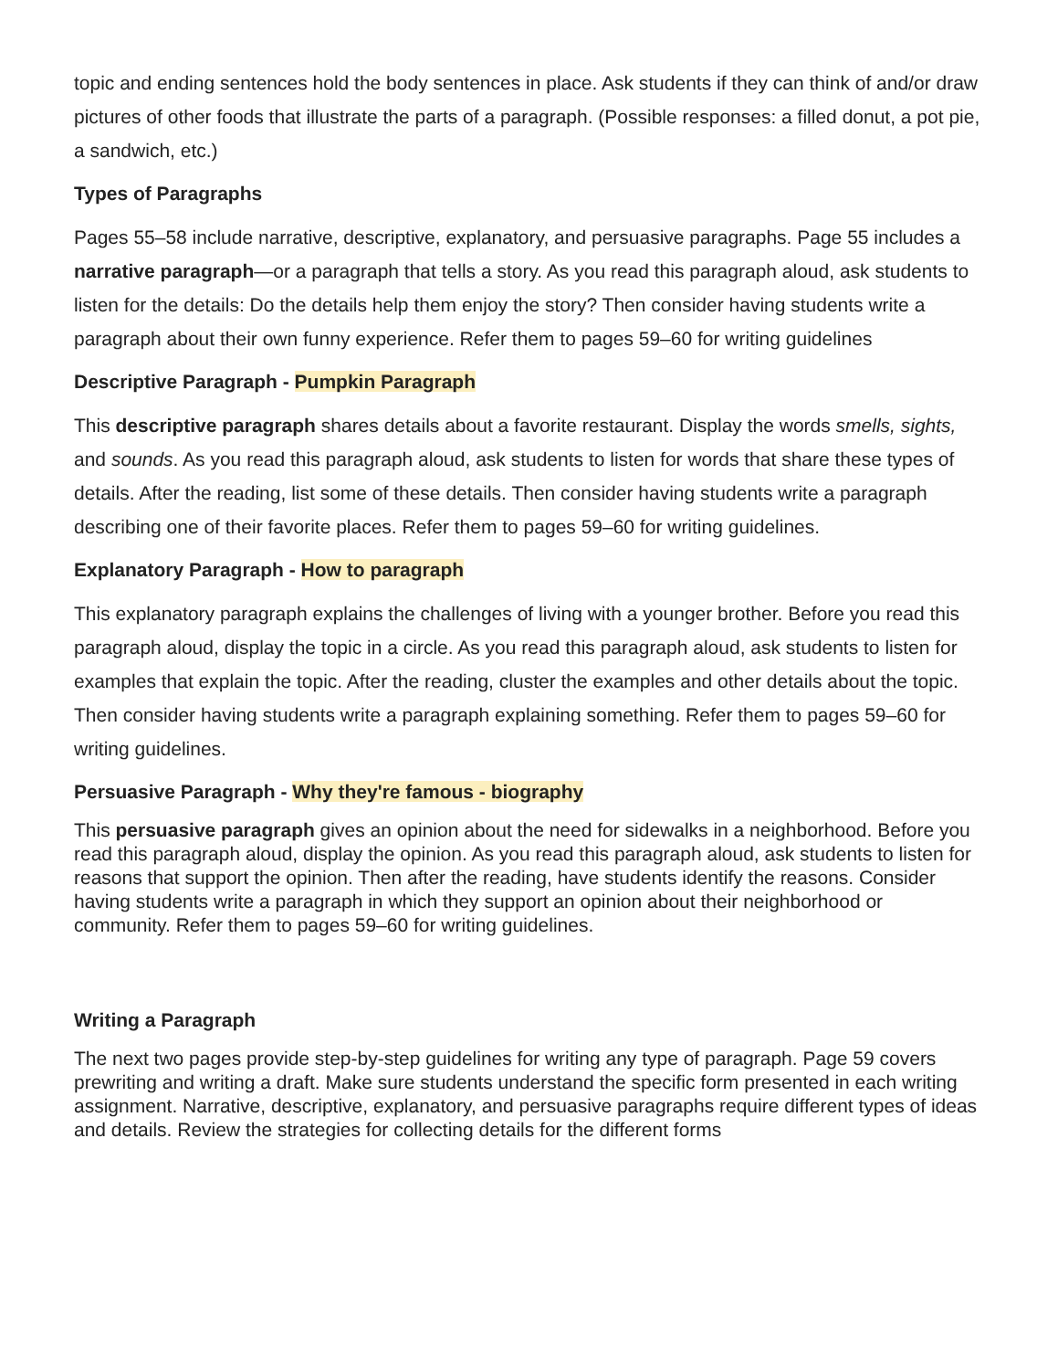topic and ending sentences hold the body sentences in place. Ask students if they can think of and/or draw pictures of other foods that illustrate the parts of a paragraph. (Possible responses: a filled donut, a pot pie, a sandwich, etc.)
Types of Paragraphs
Pages 55–58 include narrative, descriptive, explanatory, and persuasive paragraphs. Page 55 includes a narrative paragraph—or a paragraph that tells a story. As you read this paragraph aloud, ask students to listen for the details: Do the details help them enjoy the story? Then consider having students write a paragraph about their own funny experience. Refer them to pages 59–60 for writing guidelines
Descriptive Paragraph - Pumpkin Paragraph
This descriptive paragraph shares details about a favorite restaurant. Display the words smells, sights, and sounds. As you read this paragraph aloud, ask students to listen for words that share these types of details. After the reading, list some of these details. Then consider having students write a paragraph describing one of their favorite places. Refer them to pages 59–60 for writing guidelines.
Explanatory Paragraph - How to paragraph
This explanatory paragraph explains the challenges of living with a younger brother. Before you read this paragraph aloud, display the topic in a circle. As you read this paragraph aloud, ask students to listen for examples that explain the topic. After the reading, cluster the examples and other details about the topic. Then consider having students write a paragraph explaining something. Refer them to pages 59–60 for writing guidelines.
Persuasive Paragraph - Why they're famous - biography
This persuasive paragraph gives an opinion about the need for sidewalks in a neighborhood. Before you read this paragraph aloud, display the opinion. As you read this paragraph aloud, ask students to listen for reasons that support the opinion. Then after the reading, have students identify the reasons. Consider having students write a paragraph in which they support an opinion about their neighborhood or community. Refer them to pages 59–60 for writing guidelines.
Writing a Paragraph
The next two pages provide step-by-step guidelines for writing any type of paragraph. Page 59 covers prewriting and writing a draft. Make sure students understand the specific form presented in each writing assignment. Narrative, descriptive, explanatory, and persuasive paragraphs require different types of ideas and details. Review the strategies for collecting details for the different forms